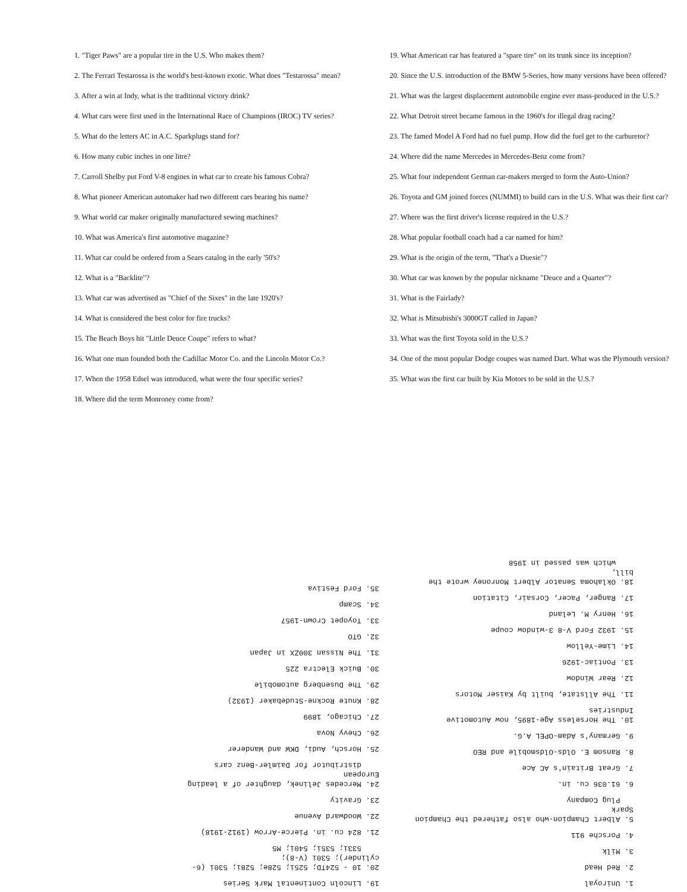1. "Tiger Paws" are a popular tire in the U.S. Who makes them?
2. The Ferrari Testarossa is the world's best-known exotic. What does "Testarossa" mean?
3. After a win at Indy, what is the traditional victory drink?
4. What cars were first used in the International Race of Champions (IROC) TV series?
5. What do the letters AC in A.C. Sparkplugs stand for?
6. How many cubic inches in one litre?
7. Carroll Shelby put Ford V-8 engines in what car to create his famous Cobra?
8. What pioneer American automaker had two different cars bearing his name?
9. What world car maker originally manufactured sewing machines?
10. What was America's first automotive magazine?
11. What car could be ordered from a Sears catalog in the early '50's?
12. What is a "Backlite"?
13. What car was advertised as "Chief of the Sixes" in the late 1920's?
14. What is considered the best color for fire trucks?
15. The Beach Boys hit "Little Deuce Coupe" refers to what?
16. What one man founded both the Cadillac Motor Co. and the Lincoln Motor Co.?
17. When the 1958 Edsel was introduced, what were the four specific series?
18. Where did the term Monroney come from?
19. What American car has featured a "spare tire" on its trunk since its inception?
20. Since the U.S. introduction of the BMW 5-Series, how many versions have been offered?
21. What was the largest displacement automobile engine ever mass-produced in the U.S.?
22. What Detroit street became famous in the 1960's for illegal drag racing?
23. The famed Model A Ford had no fuel pump. How did the fuel get to the carburetor?
24. Where did the name Mercedes in Mercedes-Benz come from?
25. What four independent German car-makers merged to form the Auto-Union?
26. Toyota and GM joined forces (NUMMI) to build cars in the U.S. What was their first car?
27. Where was the first driver's license required in the U.S.?
28. What popular football coach had a car named for him?
29. What is the origin of the term, "That's a Duesie"?
30. What car was known by the popular nickname "Deuce and a Quarter"?
31. What is the Fairlady?
32. What is Mitsubishi's 3000GT called in Japan?
33. What was the first Toyota sold in the U.S.?
34. One of the most popular Dodge coupes was named Dart. What was the Plymouth version?
35. What was the first car built by Kia Motors to be sold in the U.S.?
1. Uniroyal
2. Red Head
3. Milk
4. Porsche 911
5. Albert Champion-who also fathered the Champion Spark
Plug Company
6. 61.036 cu. in.
7. Great Britain's AC Ace
8. Ransom E. Olds-Oldsmobile and REO
9. Germany's Adam-OPEL A.G.
10. The Horseless Age-1895, now Automotive Industries
11. The Allstate, built by Kaiser Motors
12. Rear Window
13. Pontiac-1926
14. Lime-Yellow
15. 1932 Ford V-8 3-window coupe
16. Henry M. Leland
17. Ranger, Pacer, Corsair, Citation
18. Oklahoma Senator Albert Monroney wrote the bill,
which was passed in 1958
19. Lincoln Continental Mark Series
20. 10 - 524TD; 525i; 528e; 528i; 530i (6-cylinder); 530i (V-8);
533i; 535i; 540i; M5
21. 824 cu. in. Pierce-Arrow (1912-1918)
22. Woodward Avenue
23. Gravity
24. Mercedes Jelinek, daughter of a leading European
distributor for Daimler-Benz cars
25. Horsch, Audi, DKW and Wanderer
26. Chevy Nova
27. Chicago, 1899
28. Knute Rockne-Studebaker (1932)
29. The Dusenberg automobile
30. Buick Electra 225
31. The Nissan 300ZX in Japan
32. GTO
33. Toyopet Crown-1957
34. Scamp
35. Ford Festiva